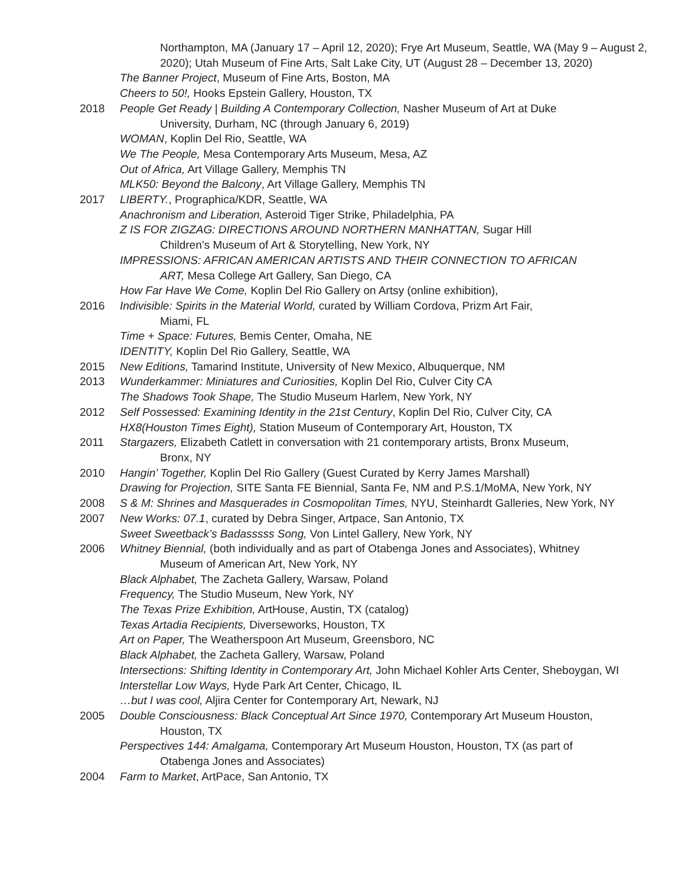Northampton, MA (January 17 – April 12, 2020); Frye Art Museum, Seattle, WA (May 9 – August 2, 2020); Utah Museum of Fine Arts, Salt Lake City, UT (August 28 – December 13, 2020)
The Banner Project, Museum of Fine Arts, Boston, MA
Cheers to 50!, Hooks Epstein Gallery, Houston, TX
2018 People Get Ready | Building A Contemporary Collection, Nasher Museum of Art at Duke
University, Durham, NC (through January 6, 2019)
WOMAN, Koplin Del Rio, Seattle, WA
We The People, Mesa Contemporary Arts Museum, Mesa, AZ
Out of Africa, Art Village Gallery, Memphis TN
MLK50: Beyond the Balcony, Art Village Gallery, Memphis TN
2017 LIBERTY., Prographica/KDR, Seattle, WA
Anachronism and Liberation, Asteroid Tiger Strike, Philadelphia, PA
Z IS FOR ZIGZAG: DIRECTIONS AROUND NORTHERN MANHATTAN, Sugar Hill
Children’s Museum of Art & Storytelling, New York, NY
IMPRESSIONS: AFRICAN AMERICAN ARTISTS AND THEIR CONNECTION TO AFRICAN
ART, Mesa College Art Gallery, San Diego, CA
How Far Have We Come, Koplin Del Rio Gallery on Artsy (online exhibition),
2016 Indivisible: Spirits in the Material World, curated by William Cordova, Prizm Art Fair,
Miami, FL
Time + Space: Futures, Bemis Center, Omaha, NE
IDENTITY, Koplin Del Rio Gallery, Seattle, WA
2015 New Editions, Tamarind Institute, University of New Mexico, Albuquerque, NM
2013 Wunderkammer: Miniatures and Curiosities, Koplin Del Rio, Culver City CA
The Shadows Took Shape, The Studio Museum Harlem, New York, NY
2012 Self Possessed: Examining Identity in the 21st Century, Koplin Del Rio, Culver City, CA
HX8(Houston Times Eight), Station Museum of Contemporary Art, Houston, TX
2011 Stargazers, Elizabeth Catlett in conversation with 21 contemporary artists, Bronx Museum,
Bronx, NY
2010 Hangin’ Together, Koplin Del Rio Gallery (Guest Curated by Kerry James Marshall)
Drawing for Projection, SITE Santa FE Biennial, Santa Fe, NM and P.S.1/MoMA, New York, NY
2008 S & M: Shrines and Masquerades in Cosmopolitan Times, NYU, Steinhardt Galleries, New York, NY
2007 New Works: 07.1, curated by Debra Singer, Artpace, San Antonio, TX
Sweet Sweetback’s Badasssss Song, Von Lintel Gallery, New York, NY
2006 Whitney Biennial, (both individually and as part of Otabenga Jones and Associates), Whitney
Museum of American Art, New York, NY
Black Alphabet, The Zacheta Gallery, Warsaw, Poland
Frequency, The Studio Museum, New York, NY
The Texas Prize Exhibition, ArtHouse, Austin, TX (catalog)
Texas Artadia Recipients, Diverseworks, Houston, TX
Art on Paper, The Weatherspoon Art Museum, Greensboro, NC
Black Alphabet, the Zacheta Gallery, Warsaw, Poland
Intersections: Shifting Identity in Contemporary Art, John Michael Kohler Arts Center, Sheboygan, WI
Interstellar Low Ways, Hyde Park Art Center, Chicago, IL
…but I was cool, Aljira Center for Contemporary Art, Newark, NJ
2005 Double Consciousness: Black Conceptual Art Since 1970, Contemporary Art Museum Houston,
Houston, TX
Perspectives 144: Amalgama, Contemporary Art Museum Houston, Houston, TX (as part of
Otabenga Jones and Associates)
2004 Farm to Market, ArtPace, San Antonio, TX